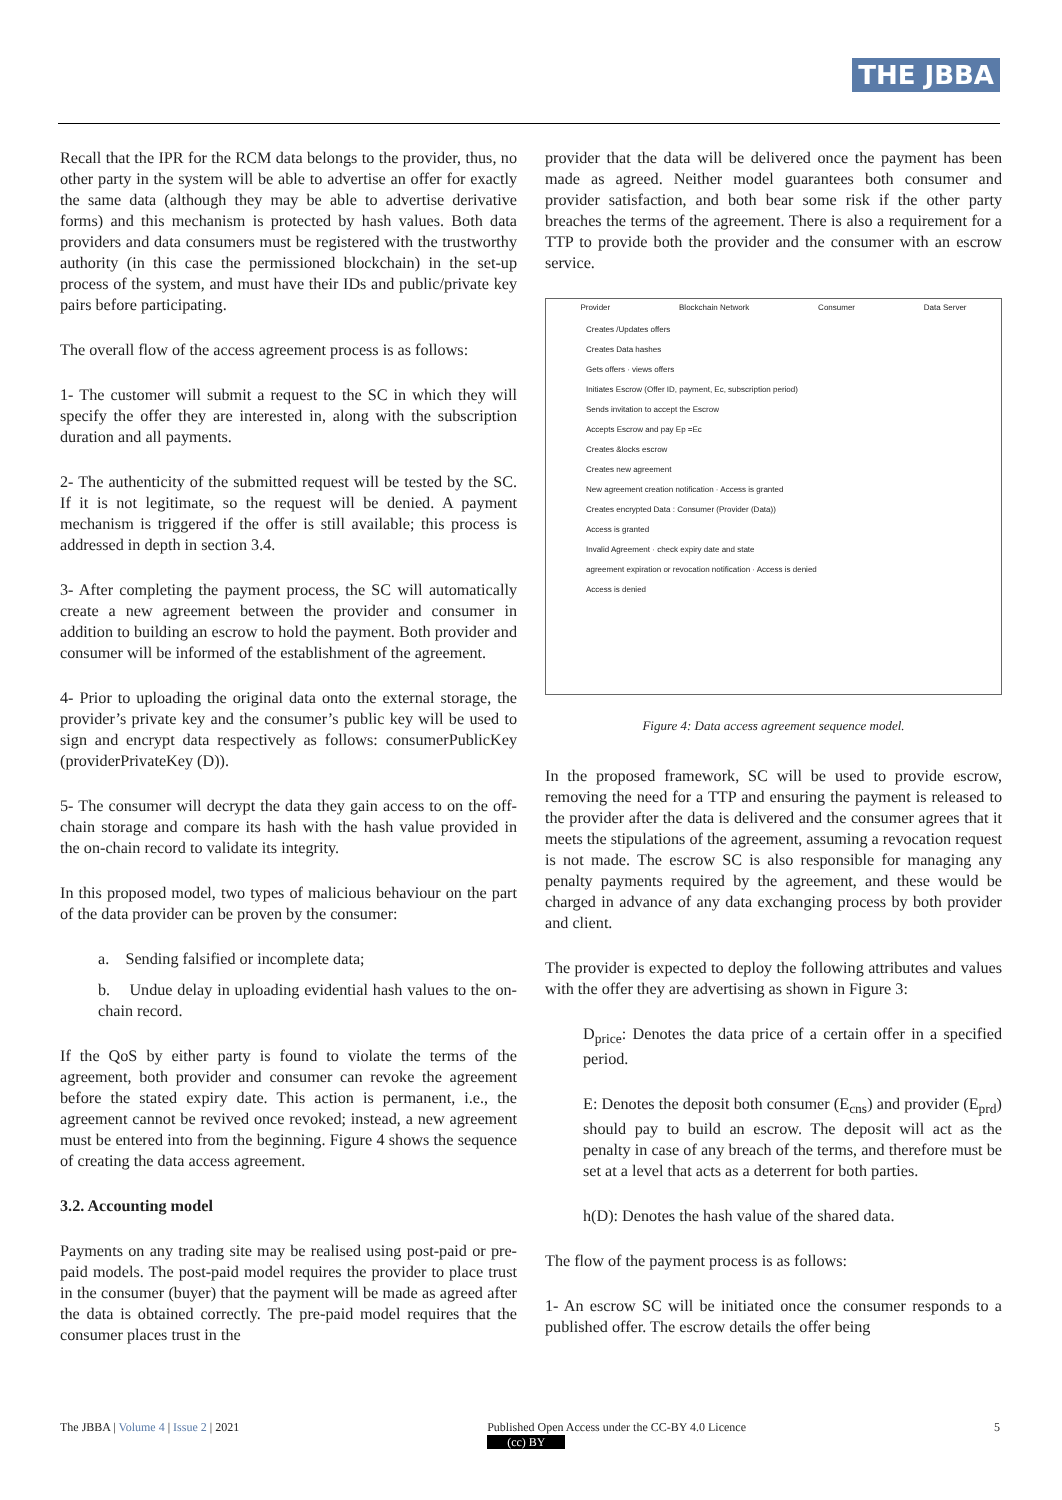THE JBBA
Recall that the IPR for the RCM data belongs to the provider, thus, no other party in the system will be able to advertise an offer for exactly the same data (although they may be able to advertise derivative forms) and this mechanism is protected by hash values. Both data providers and data consumers must be registered with the trustworthy authority (in this case the permissioned blockchain) in the set-up process of the system, and must have their IDs and public/private key pairs before participating.
The overall flow of the access agreement process is as follows:
1- The customer will submit a request to the SC in which they will specify the offer they are interested in, along with the subscription duration and all payments.
2- The authenticity of the submitted request will be tested by the SC. If it is not legitimate, so the request will be denied. A payment mechanism is triggered if the offer is still available; this process is addressed in depth in section 3.4.
3- After completing the payment process, the SC will automatically create a new agreement between the provider and consumer in addition to building an escrow to hold the payment. Both provider and consumer will be informed of the establishment of the agreement.
4- Prior to uploading the original data onto the external storage, the provider’s private key and the consumer’s public key will be used to sign and encrypt data respectively as follows: consumerPublicKey (providerPrivateKey (D)).
5- The consumer will decrypt the data they gain access to on the off-chain storage and compare its hash with the hash value provided in the on-chain record to validate its integrity.
In this proposed model, two types of malicious behaviour on the part of the data provider can be proven by the consumer:
a. Sending falsified or incomplete data;
b. Undue delay in uploading evidential hash values to the on-chain record.
If the QoS by either party is found to violate the terms of the agreement, both provider and consumer can revoke the agreement before the stated expiry date. This action is permanent, i.e., the agreement cannot be revived once revoked; instead, a new agreement must be entered into from the beginning. Figure 4 shows the sequence of creating the data access agreement.
3.2. Accounting model
Payments on any trading site may be realised using post-paid or pre-paid models. The post-paid model requires the provider to place trust in the consumer (buyer) that the payment will be made as agreed after the data is obtained correctly. The pre-paid model requires that the consumer places trust in the
provider that the data will be delivered once the payment has been made as agreed. Neither model guarantees both consumer and provider satisfaction, and both bear some risk if the other party breaches the terms of the agreement. There is also a requirement for a TTP to provide both the provider and the consumer with an escrow service.
Provider Blockchain Network Consumer Data Server
Creates /Updates offers
Creates Data hashes
Gets offers · views offers
Initiates Escrow (Offer ID, payment, Ec, subscription period)
Sends invitation to accept the Escrow
Accepts Escrow and pay Ep =Ec
Creates &locks escrow
Creates new agreement
New agreement creation notification · Access is granted
Creates encrypted Data : Consumer (Provider (Data))
Access is granted
Invalid Agreement · check expiry date and state
agreement expiration or revocation notification · Access is denied
Access is denied
Figure 4: Data access agreement sequence model.
In the proposed framework, SC will be used to provide escrow, removing the need for a TTP and ensuring the payment is released to the provider after the data is delivered and the consumer agrees that it meets the stipulations of the agreement, assuming a revocation request is not made. The escrow SC is also responsible for managing any penalty payments required by the agreement, and these would be charged in advance of any data exchanging process by both provider and client.
The provider is expected to deploy the following attributes and values with the offer they are advertising as shown in Figure 3:
D<sub>price</sub>: Denotes the data price of a certain offer in a specified period.
E: Denotes the deposit both consumer (E<sub>cns</sub>) and provider (E<sub>prd</sub>) should pay to build an escrow. The deposit will act as the penalty in case of any breach of the terms, and therefore must be set at a level that acts as a deterrent for both parties.
h(D): Denotes the hash value of the shared data.
The flow of the payment process is as follows:
1- An escrow SC will be initiated once the consumer responds to a published offer. The escrow details the offer being
The JBBA | Volume 4 | Issue 2 | 2021 Published Open Access under the CC-BY 4.0 Licence
(cc) BY 5